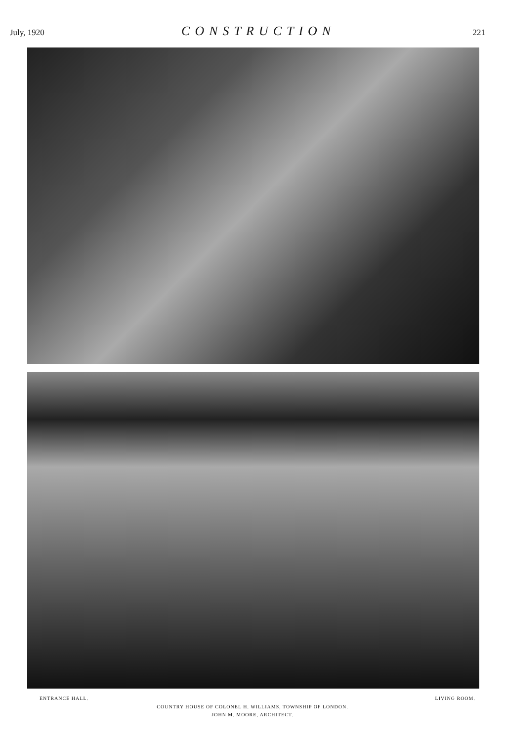July, 1920 CONSTRUCTION 221
ENTRANCE HALL. LIVING ROOM.
COUNTRY HOUSE OF COLONEL H. WILLIAMS, TOWNSHIP OF LONDON.
JOHN M. MOORE, ARCHITECT.